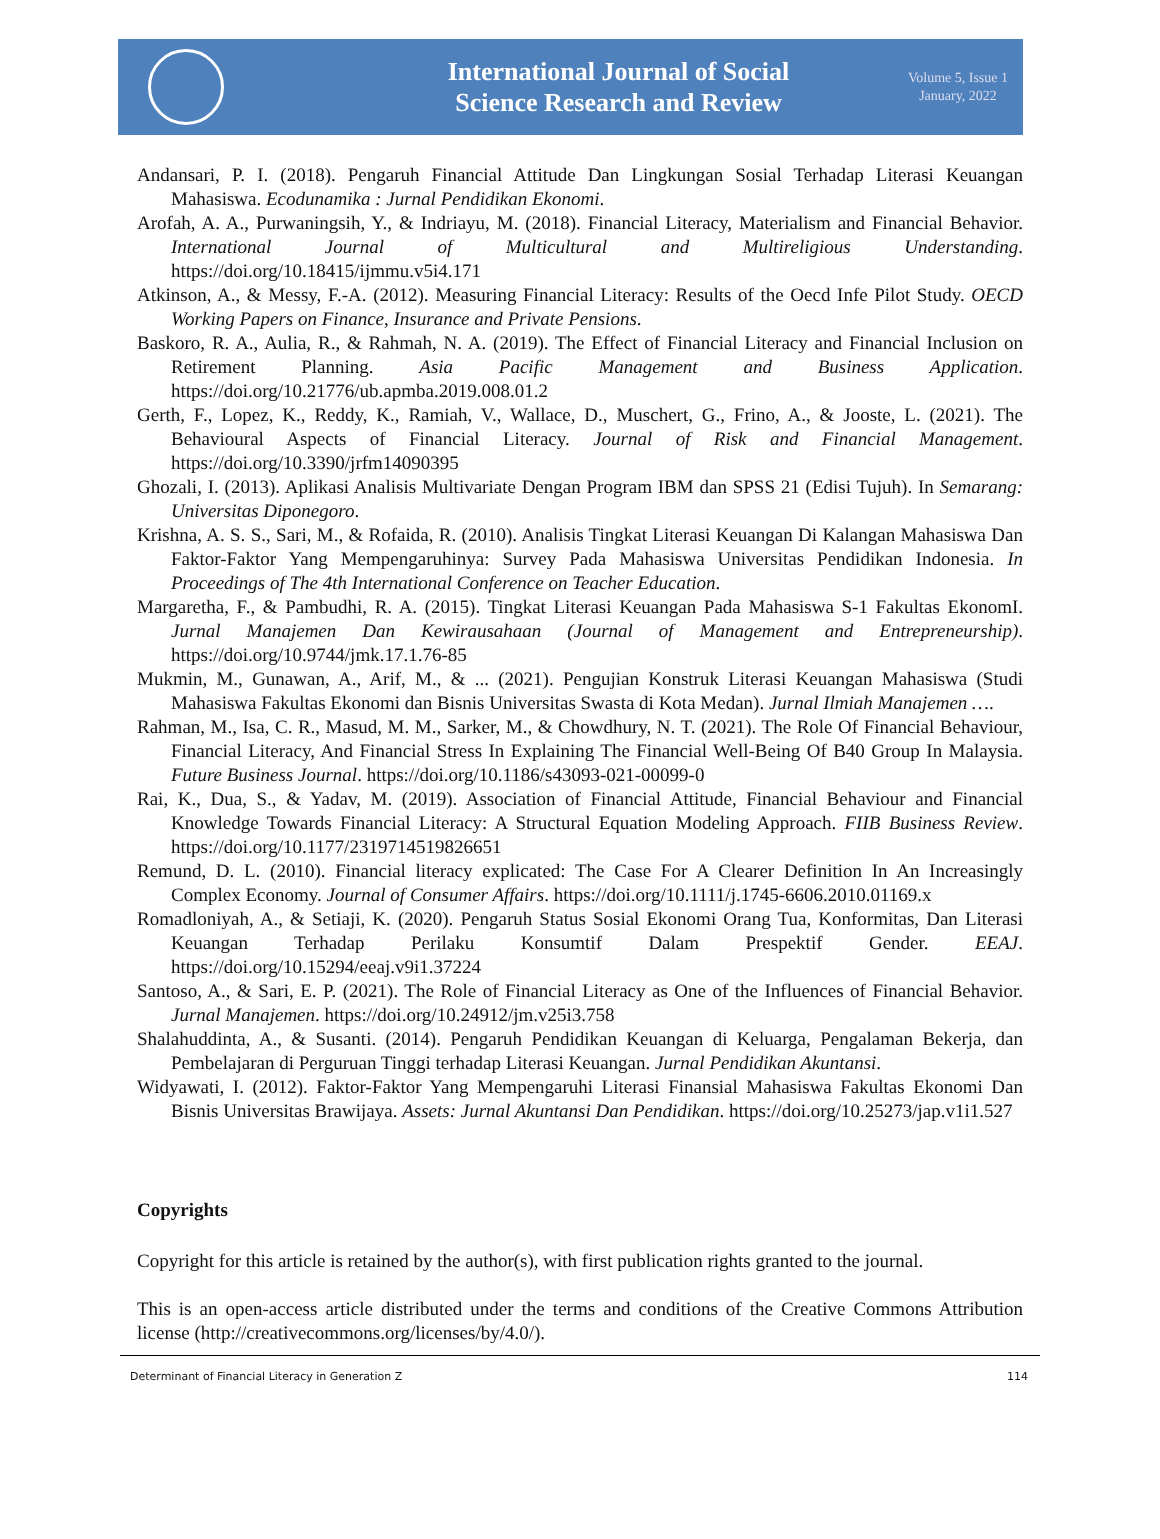International Journal of Social
Science Research and Review
Volume 5, Issue 1
January, 2022
Andansari, P. I. (2018). Pengaruh Financial Attitude Dan Lingkungan Sosial Terhadap Literasi Keuangan Mahasiswa. Ecodunamika : Jurnal Pendidikan Ekonomi.
Arofah, A. A., Purwaningsih, Y., & Indriayu, M. (2018). Financial Literacy, Materialism and Financial Behavior. International Journal of Multicultural and Multireligious Understanding. https://doi.org/10.18415/ijmmu.v5i4.171
Atkinson, A., & Messy, F.-A. (2012). Measuring Financial Literacy: Results of the Oecd Infe Pilot Study. OECD Working Papers on Finance, Insurance and Private Pensions.
Baskoro, R. A., Aulia, R., & Rahmah, N. A. (2019). The Effect of Financial Literacy and Financial Inclusion on Retirement Planning. Asia Pacific Management and Business Application. https://doi.org/10.21776/ub.apmba.2019.008.01.2
Gerth, F., Lopez, K., Reddy, K., Ramiah, V., Wallace, D., Muschert, G., Frino, A., & Jooste, L. (2021). The Behavioural Aspects of Financial Literacy. Journal of Risk and Financial Management. https://doi.org/10.3390/jrfm14090395
Ghozali, I. (2013). Aplikasi Analisis Multivariate Dengan Program IBM dan SPSS 21 (Edisi Tujuh). In Semarang: Universitas Diponegoro.
Krishna, A. S. S., Sari, M., & Rofaida, R. (2010). Analisis Tingkat Literasi Keuangan Di Kalangan Mahasiswa Dan Faktor-Faktor Yang Mempengaruhinya: Survey Pada Mahasiswa Universitas Pendidikan Indonesia. In Proceedings of The 4th International Conference on Teacher Education.
Margaretha, F., & Pambudhi, R. A. (2015). Tingkat Literasi Keuangan Pada Mahasiswa S-1 Fakultas EkonomI. Jurnal Manajemen Dan Kewirausahaan (Journal of Management and Entrepreneurship). https://doi.org/10.9744/jmk.17.1.76-85
Mukmin, M., Gunawan, A., Arif, M., & ... (2021). Pengujian Konstruk Literasi Keuangan Mahasiswa (Studi Mahasiswa Fakultas Ekonomi dan Bisnis Universitas Swasta di Kota Medan). Jurnal Ilmiah Manajemen ….
Rahman, M., Isa, C. R., Masud, M. M., Sarker, M., & Chowdhury, N. T. (2021). The Role Of Financial Behaviour, Financial Literacy, And Financial Stress In Explaining The Financial Well-Being Of B40 Group In Malaysia. Future Business Journal. https://doi.org/10.1186/s43093-021-00099-0
Rai, K., Dua, S., & Yadav, M. (2019). Association of Financial Attitude, Financial Behaviour and Financial Knowledge Towards Financial Literacy: A Structural Equation Modeling Approach. FIIB Business Review. https://doi.org/10.1177/2319714519826651
Remund, D. L. (2010). Financial literacy explicated: The Case For A Clearer Definition In An Increasingly Complex Economy. Journal of Consumer Affairs. https://doi.org/10.1111/j.1745-6606.2010.01169.x
Romadloniyah, A., & Setiaji, K. (2020). Pengaruh Status Sosial Ekonomi Orang Tua, Konformitas, Dan Literasi Keuangan Terhadap Perilaku Konsumtif Dalam Prespektif Gender. EEAJ. https://doi.org/10.15294/eeaj.v9i1.37224
Santoso, A., & Sari, E. P. (2021). The Role of Financial Literacy as One of the Influences of Financial Behavior. Jurnal Manajemen. https://doi.org/10.24912/jm.v25i3.758
Shalahuddinta, A., & Susanti. (2014). Pengaruh Pendidikan Keuangan di Keluarga, Pengalaman Bekerja, dan Pembelajaran di Perguruan Tinggi terhadap Literasi Keuangan. Jurnal Pendidikan Akuntansi.
Widyawati, I. (2012). Faktor-Faktor Yang Mempengaruhi Literasi Finansial Mahasiswa Fakultas Ekonomi Dan Bisnis Universitas Brawijaya. Assets: Jurnal Akuntansi Dan Pendidikan. https://doi.org/10.25273/jap.v1i1.527
Copyrights
Copyright for this article is retained by the author(s), with first publication rights granted to the journal.
This is an open-access article distributed under the terms and conditions of the Creative Commons Attribution license (http://creativecommons.org/licenses/by/4.0/).
Determinant of Financial Literacy in Generation Z 114